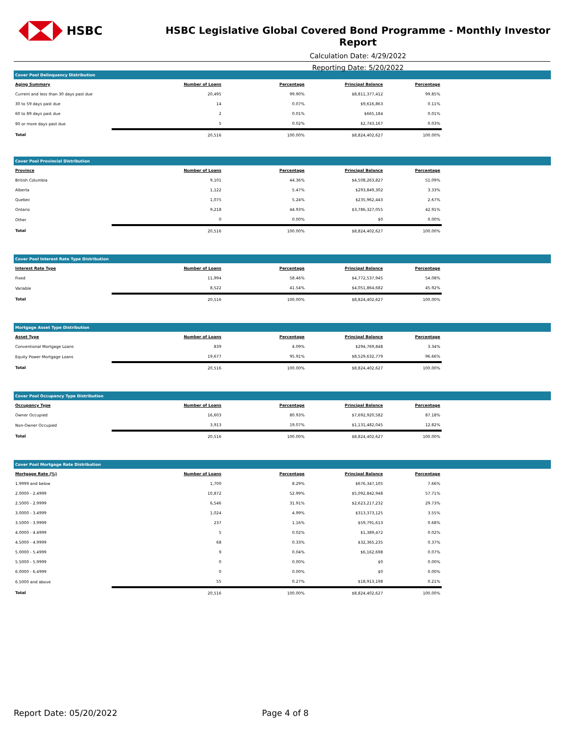HSBC
HSBC Legislative Global Covered Bond Programme - Monthly Investor Report
Calculation Date: 4/29/2022
Reporting Date: 5/20/2022
| Cover Pool Delinquency Distribution | | | | | |
| --- | --- | --- | --- | --- | --- |
| Aging Summary | Number of Loans | Percentage | Principal Balance | Percentage | |
| Current and less than 30 days past due | 20,495 | 99.90% | $8,811,377,412 | 99.85% | |
| 30 to 59 days past due | 14 | 0.07% | $9,616,863 | 0.11% | |
| 60 to 89 days past due | 2 | 0.01% | $665,184 | 0.01% | |
| 90 or more days past due | 5 | 0.02% | $2,743,167 | 0.03% | |
| Total | 20,516 | 100.00% | $8,824,402,627 | 100.00% | |
| Cover Pool Provincial Distribution | | | | | |
| --- | --- | --- | --- | --- | --- |
| Province | Number of Loans | Percentage | Principal Balance | Percentage | |
| British Columbia | 9,101 | 44.36% | $4,508,263,827 | 51.09% | |
| Alberta | 1,122 | 5.47% | $293,849,302 | 3.33% | |
| Quebec | 1,075 | 5.24% | $235,962,443 | 2.67% | |
| Ontario | 9,218 | 44.93% | $3,786,327,055 | 42.91% | |
| Other | 0 | 0.00% | $0 | 0.00% | |
| Total | 20,516 | 100.00% | $8,824,402,627 | 100.00% | |
| Cover Pool Interest Rate Type Distribution | | | | | |
| --- | --- | --- | --- | --- | --- |
| Interest Rate Type | Number of Loans | Percentage | Principal Balance | Percentage | |
| Fixed | 11,994 | 58.46% | $4,772,537,945 | 54.08% | |
| Variable | 8,522 | 41.54% | $4,051,864,682 | 45.92% | |
| Total | 20,516 | 100.00% | $8,824,402,627 | 100.00% | |
| Mortgage Asset Type Distribution | | | | | |
| --- | --- | --- | --- | --- | --- |
| Asset Type | Number of Loans | Percentage | Principal Balance | Percentage | |
| Conventional Mortgage Loans | 839 | 4.09% | $294,769,848 | 3.34% | |
| Equity Power Mortgage Loans | 19,677 | 95.91% | $8,529,632,779 | 96.66% | |
| Total | 20,516 | 100.00% | $8,824,402,627 | 100.00% | |
| Cover Pool Occupancy Type Distribution | | | | | |
| --- | --- | --- | --- | --- | --- |
| Occupancy Type | Number of Loans | Percentage | Principal Balance | Percentage | |
| Owner Occupied | 16,603 | 80.93% | $7,692,920,582 | 87.18% | |
| Non-Owner Occupied | 3,913 | 19.07% | $1,131,482,045 | 12.82% | |
| Total | 20,516 | 100.00% | $8,824,402,627 | 100.00% | |
| Cover Pool Mortgage Rate Distribution | | | | | |
| --- | --- | --- | --- | --- | --- |
| Mortgage Rate (%) | Number of Loans | Percentage | Principal Balance | Percentage | |
| 1.9999 and below | 1,700 | 8.29% | $676,347,105 | 7.66% | |
| 2.0000 - 2.4999 | 10,872 | 52.99% | $5,092,842,948 | 57.71% | |
| 2.5000 - 2.9999 | 6,546 | 31.91% | $2,623,217,232 | 29.73% | |
| 3.0000 - 3.4999 | 1,024 | 4.99% | $313,373,125 | 3.55% | |
| 3.5000 - 3.9999 | 237 | 1.16% | $59,791,613 | 0.68% | |
| 4.0000 - 4.4999 | 5 | 0.02% | $1,389,472 | 0.02% | |
| 4.5000 - 4.9999 | 68 | 0.33% | $32,365,235 | 0.37% | |
| 5.0000 - 5.4999 | 9 | 0.04% | $6,162,698 | 0.07% | |
| 5.5000 - 5.9999 | 0 | 0.00% | $0 | 0.00% | |
| 6.0000 - 6.4999 | 0 | 0.00% | $0 | 0.00% | |
| 6.5000 and above | 55 | 0.27% | $18,913,198 | 0.21% | |
| Total | 20,516 | 100.00% | $8,824,402,627 | 100.00% | |
Report Date: 05/20/2022 Page 4 of 8